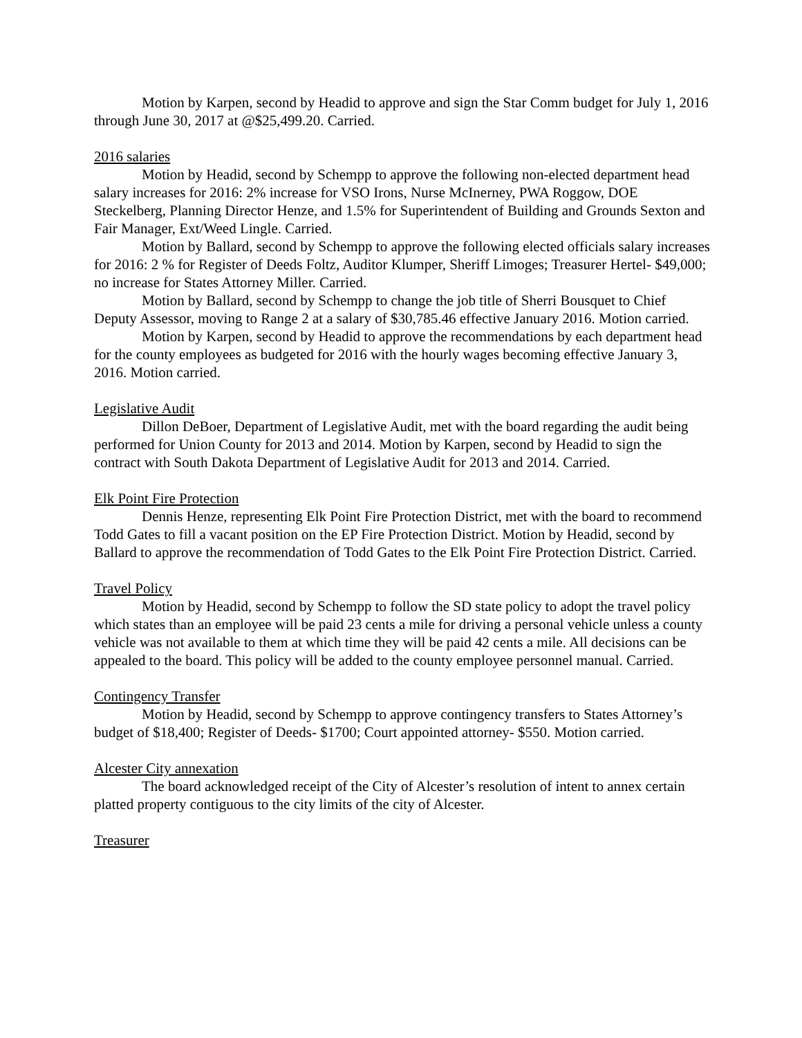Motion by Karpen, second by Headid to approve and sign the Star Comm budget for July 1, 2016 through June 30, 2017 at @$25,499.20. Carried.
2016 salaries
Motion by Headid, second by Schempp to approve the following non-elected department head salary increases for 2016: 2% increase for VSO Irons, Nurse McInerney, PWA Roggow, DOE Steckelberg, Planning Director Henze, and 1.5% for Superintendent of Building and Grounds Sexton and Fair Manager, Ext/Weed Lingle. Carried.
Motion by Ballard, second by Schempp to approve the following elected officials salary increases for 2016: 2 % for Register of Deeds Foltz, Auditor Klumper, Sheriff Limoges; Treasurer Hertel- $49,000; no increase for States Attorney Miller. Carried.
Motion by Ballard, second by Schempp to change the job title of Sherri Bousquet to Chief Deputy Assessor, moving to Range 2 at a salary of $30,785.46 effective January 2016. Motion carried.
Motion by Karpen, second by Headid to approve the recommendations by each department head for the county employees as budgeted for 2016 with the hourly wages becoming effective January 3, 2016. Motion carried.
Legislative Audit
Dillon DeBoer, Department of Legislative Audit, met with the board regarding the audit being performed for Union County for 2013 and 2014. Motion by Karpen, second by Headid to sign the contract with South Dakota Department of Legislative Audit for 2013 and 2014. Carried.
Elk Point Fire Protection
Dennis Henze, representing Elk Point Fire Protection District, met with the board to recommend Todd Gates to fill a vacant position on the EP Fire Protection District. Motion by Headid, second by Ballard to approve the recommendation of Todd Gates to the Elk Point Fire Protection District. Carried.
Travel Policy
Motion by Headid, second by Schempp to follow the SD state policy to adopt the travel policy which states than an employee will be paid 23 cents a mile for driving a personal vehicle unless a county vehicle was not available to them at which time they will be paid 42 cents a mile. All decisions can be appealed to the board. This policy will be added to the county employee personnel manual. Carried.
Contingency Transfer
Motion by Headid, second by Schempp to approve contingency transfers to States Attorney’s budget of $18,400; Register of Deeds- $1700; Court appointed attorney- $550. Motion carried.
Alcester City annexation
The board acknowledged receipt of the City of Alcester’s resolution of intent to annex certain platted property contiguous to the city limits of the city of Alcester.
Treasurer